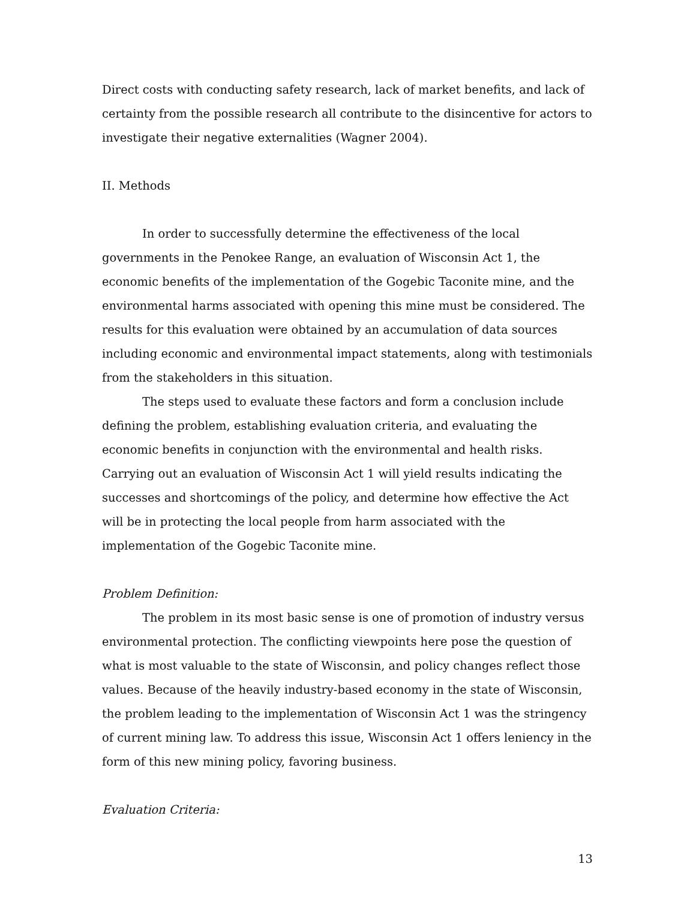Direct costs with conducting safety research, lack of market benefits, and lack of certainty from the possible research all contribute to the disincentive for actors to investigate their negative externalities (Wagner 2004).
II. Methods
In order to successfully determine the effectiveness of the local governments in the Penokee Range, an evaluation of Wisconsin Act 1, the economic benefits of the implementation of the Gogebic Taconite mine, and the environmental harms associated with opening this mine must be considered. The results for this evaluation were obtained by an accumulation of data sources including economic and environmental impact statements, along with testimonials from the stakeholders in this situation.
The steps used to evaluate these factors and form a conclusion include defining the problem, establishing evaluation criteria, and evaluating the economic benefits in conjunction with the environmental and health risks. Carrying out an evaluation of Wisconsin Act 1 will yield results indicating the successes and shortcomings of the policy, and determine how effective the Act will be in protecting the local people from harm associated with the implementation of the Gogebic Taconite mine.
Problem Definition:
The problem in its most basic sense is one of promotion of industry versus environmental protection. The conflicting viewpoints here pose the question of what is most valuable to the state of Wisconsin, and policy changes reflect those values. Because of the heavily industry-based economy in the state of Wisconsin, the problem leading to the implementation of Wisconsin Act 1 was the stringency of current mining law. To address this issue, Wisconsin Act 1 offers leniency in the form of this new mining policy, favoring business.
Evaluation Criteria:
13